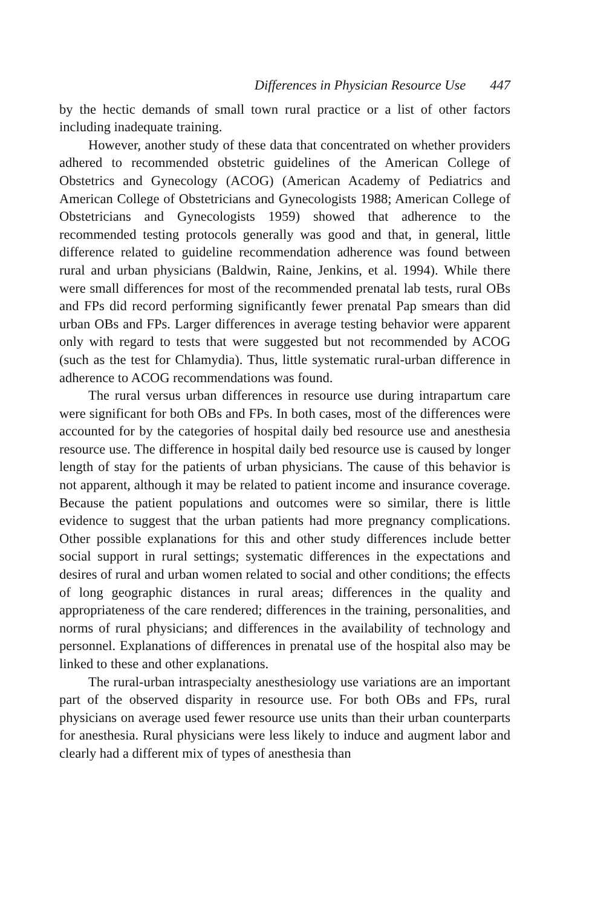Differences in Physician Resource Use 447
by the hectic demands of small town rural practice or a list of other factors including inadequate training.
However, another study of these data that concentrated on whether providers adhered to recommended obstetric guidelines of the American College of Obstetrics and Gynecology (ACOG) (American Academy of Pediatrics and American College of Obstetricians and Gynecologists 1988; American College of Obstetricians and Gynecologists 1959) showed that adherence to the recommended testing protocols generally was good and that, in general, little difference related to guideline recommendation adherence was found between rural and urban physicians (Baldwin, Raine, Jenkins, et al. 1994). While there were small differences for most of the recommended prenatal lab tests, rural OBs and FPs did record performing significantly fewer prenatal Pap smears than did urban OBs and FPs. Larger differences in average testing behavior were apparent only with regard to tests that were suggested but not recommended by ACOG (such as the test for Chlamydia). Thus, little systematic rural-urban difference in adherence to ACOG recommendations was found.
The rural versus urban differences in resource use during intrapartum care were significant for both OBs and FPs. In both cases, most of the differences were accounted for by the categories of hospital daily bed resource use and anesthesia resource use. The difference in hospital daily bed resource use is caused by longer length of stay for the patients of urban physicians. The cause of this behavior is not apparent, although it may be related to patient income and insurance coverage. Because the patient populations and outcomes were so similar, there is little evidence to suggest that the urban patients had more pregnancy complications. Other possible explanations for this and other study differences include better social support in rural settings; systematic differences in the expectations and desires of rural and urban women related to social and other conditions; the effects of long geographic distances in rural areas; differences in the quality and appropriateness of the care rendered; differences in the training, personalities, and norms of rural physicians; and differences in the availability of technology and personnel. Explanations of differences in prenatal use of the hospital also may be linked to these and other explanations.
The rural-urban intraspecialty anesthesiology use variations are an important part of the observed disparity in resource use. For both OBs and FPs, rural physicians on average used fewer resource use units than their urban counterparts for anesthesia. Rural physicians were less likely to induce and augment labor and clearly had a different mix of types of anesthesia than